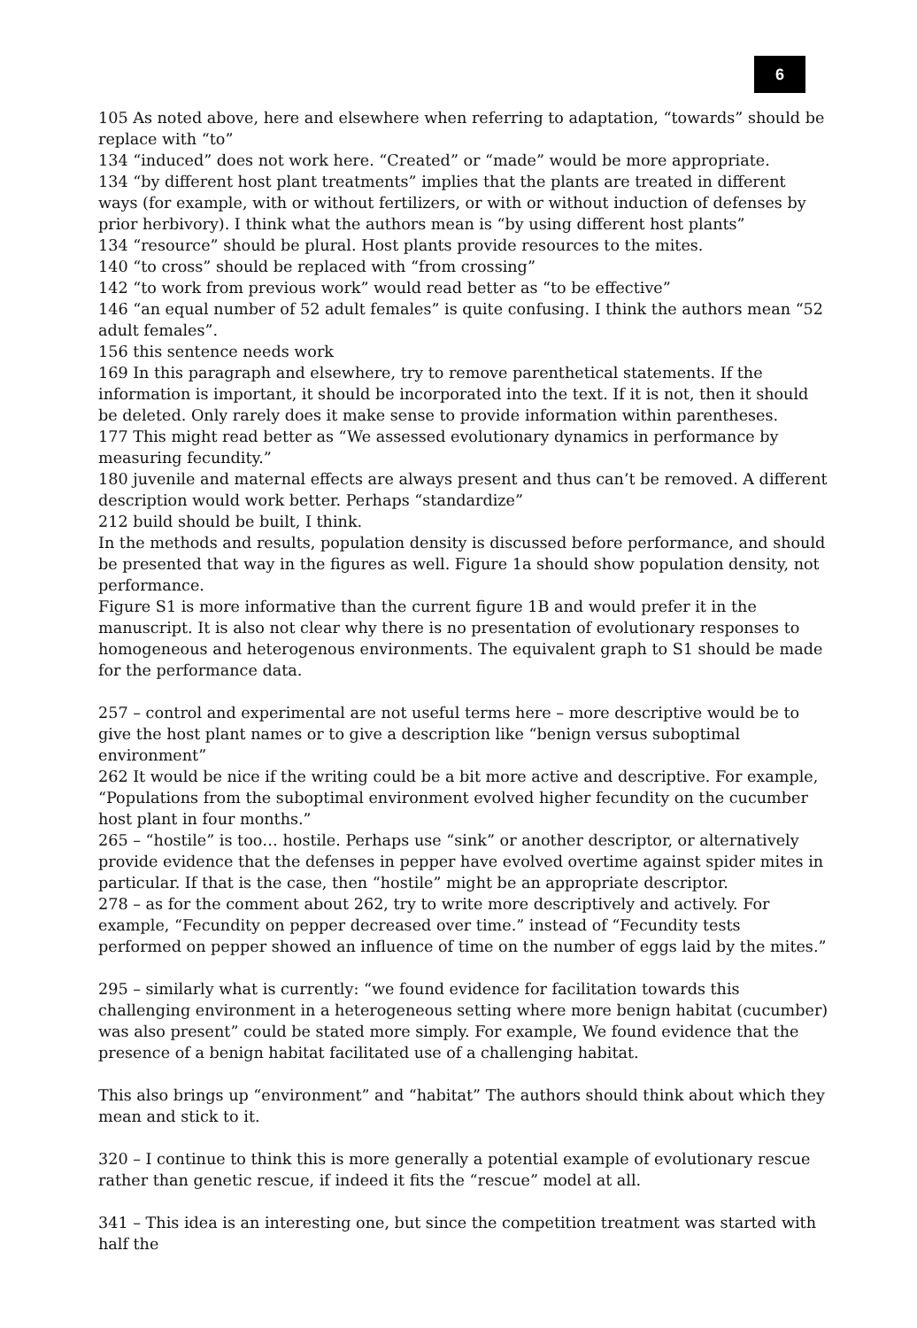6
105 As noted above, here and elsewhere when referring to adaptation, “towards” should be replace with “to”
134 “induced” does not work here. “Created” or “made” would be more appropriate.
134 “by different host plant treatments” implies that the plants are treated in different ways (for example, with or without fertilizers, or with or without induction of defenses by prior herbivory). I think what the authors mean is “by using different host plants”
134 “resource” should be plural. Host plants provide resources to the mites.
140 “to cross” should be replaced with “from crossing”
142 “to work from previous work” would read better as “to be effective”
146 “an equal number of 52 adult females” is quite confusing. I think the authors mean “52 adult females”.
156 this sentence needs work
169 In this paragraph and elsewhere, try to remove parenthetical statements. If the information is important, it should be incorporated into the text. If it is not, then it should be deleted. Only rarely does it make sense to provide information within parentheses.
177 This might read better as “We assessed evolutionary dynamics in performance by measuring fecundity.”
180 juvenile and maternal effects are always present and thus can’t be removed. A different description would work better. Perhaps “standardize”
212 build should be built, I think.
In the methods and results, population density is discussed before performance, and should be presented that way in the figures as well. Figure 1a should show population density, not performance.
Figure S1 is more informative than the current figure 1B and would prefer it in the manuscript. It is also not clear why there is no presentation of evolutionary responses to homogeneous and heterogenous environments. The equivalent graph to S1 should be made for the performance data.
257 – control and experimental are not useful terms here – more descriptive would be to give the host plant names or to give a description like “benign versus suboptimal environment”
262 It would be nice if the writing could be a bit more active and descriptive. For example, “Populations from the suboptimal environment evolved higher fecundity on the cucumber host plant in four months.”
265 – “hostile” is too… hostile. Perhaps use “sink” or another descriptor, or alternatively provide evidence that the defenses in pepper have evolved overtime against spider mites in particular. If that is the case, then “hostile” might be an appropriate descriptor.
278 – as for the comment about 262, try to write more descriptively and actively. For example, “Fecundity on pepper decreased over time.” instead of “Fecundity tests performed on pepper showed an influence of time on the number of eggs laid by the mites.”
295 – similarly what is currently: “we found evidence for facilitation towards this challenging environment in a heterogeneous setting where more benign habitat (cucumber) was also present” could be stated more simply. For example, We found evidence that the presence of a benign habitat facilitated use of a challenging habitat.
This also brings up “environment” and “habitat” The authors should think about which they mean and stick to it.
320 – I continue to think this is more generally a potential example of evolutionary rescue rather than genetic rescue, if indeed it fits the “rescue” model at all.
341 – This idea is an interesting one, but since the competition treatment was started with half the